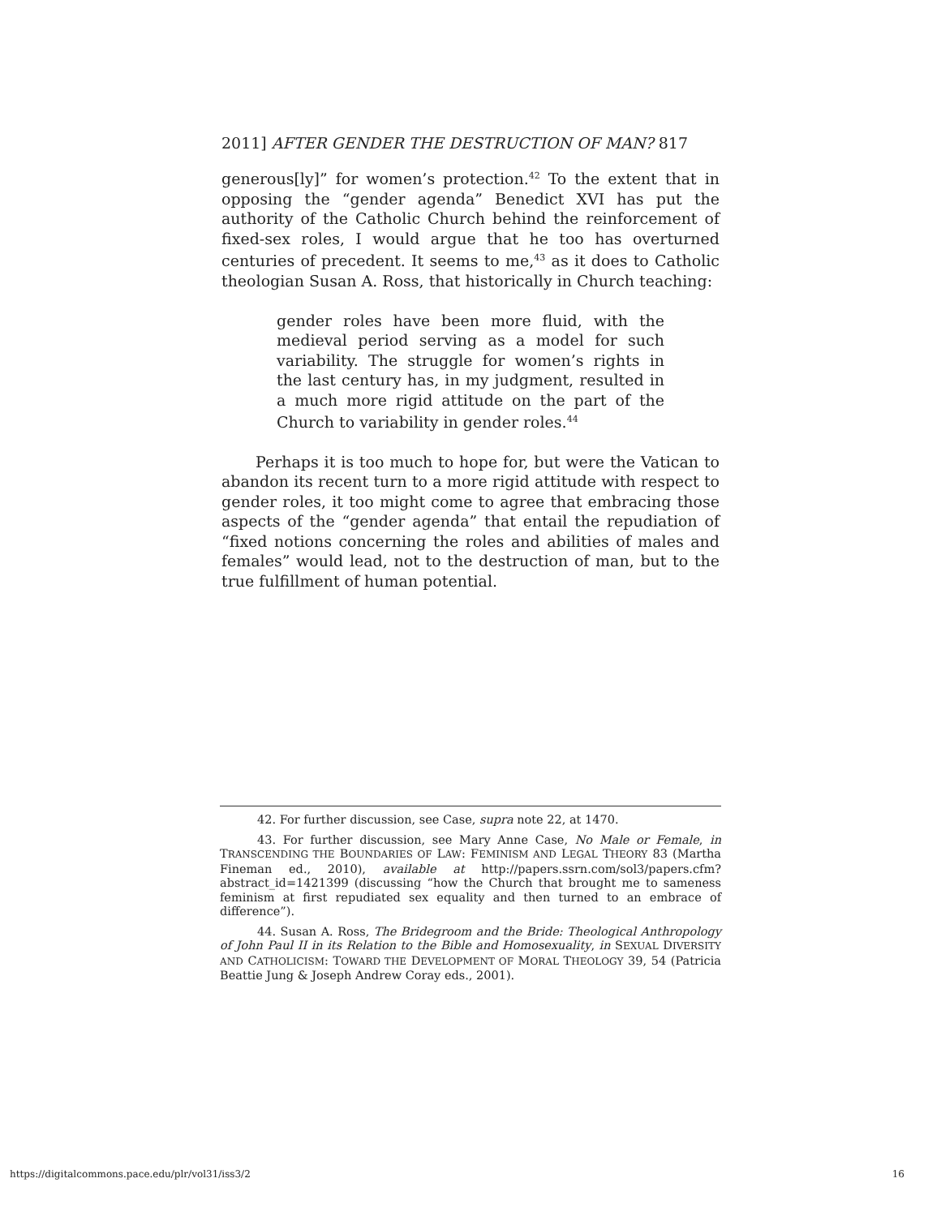2011] AFTER GENDER THE DESTRUCTION OF MAN? 817
generous[ly]” for women’s protection.<sup>42</sup> To the extent that in opposing the “gender agenda” Benedict XVI has put the authority of the Catholic Church behind the reinforcement of fixed-sex roles, I would argue that he too has overturned centuries of precedent. It seems to me,<sup>43</sup> as it does to Catholic theologian Susan A. Ross, that historically in Church teaching:
gender roles have been more fluid, with the medieval period serving as a model for such variability. The struggle for women’s rights in the last century has, in my judgment, resulted in a much more rigid attitude on the part of the Church to variability in gender roles.<sup>44</sup>
Perhaps it is too much to hope for, but were the Vatican to abandon its recent turn to a more rigid attitude with respect to gender roles, it too might come to agree that embracing those aspects of the “gender agenda” that entail the repudiation of “fixed notions concerning the roles and abilities of males and females” would lead, not to the destruction of man, but to the true fulfillment of human potential.
42. For further discussion, see Case, supra note 22, at 1470.
43. For further discussion, see Mary Anne Case, No Male or Female, in TRANSCENDING THE BOUNDARIES OF LAW: FEMINISM AND LEGAL THEORY 83 (Martha Fineman ed., 2010), available at http://papers.ssrn.com/sol3/papers.cfm?abstract_id=1421399 (discussing “how the Church that brought me to sameness feminism at first repudiated sex equality and then turned to an embrace of difference”).
44. Susan A. Ross, The Bridegroom and the Bride: Theological Anthropology of John Paul II in its Relation to the Bible and Homosexuality, in SEXUAL DIVERSITY AND CATHOLICISM: TOWARD THE DEVELOPMENT OF MORAL THEOLOGY 39, 54 (Patricia Beattie Jung & Joseph Andrew Coray eds., 2001).
https://digitalcommons.pace.edu/plr/vol31/iss3/2 16